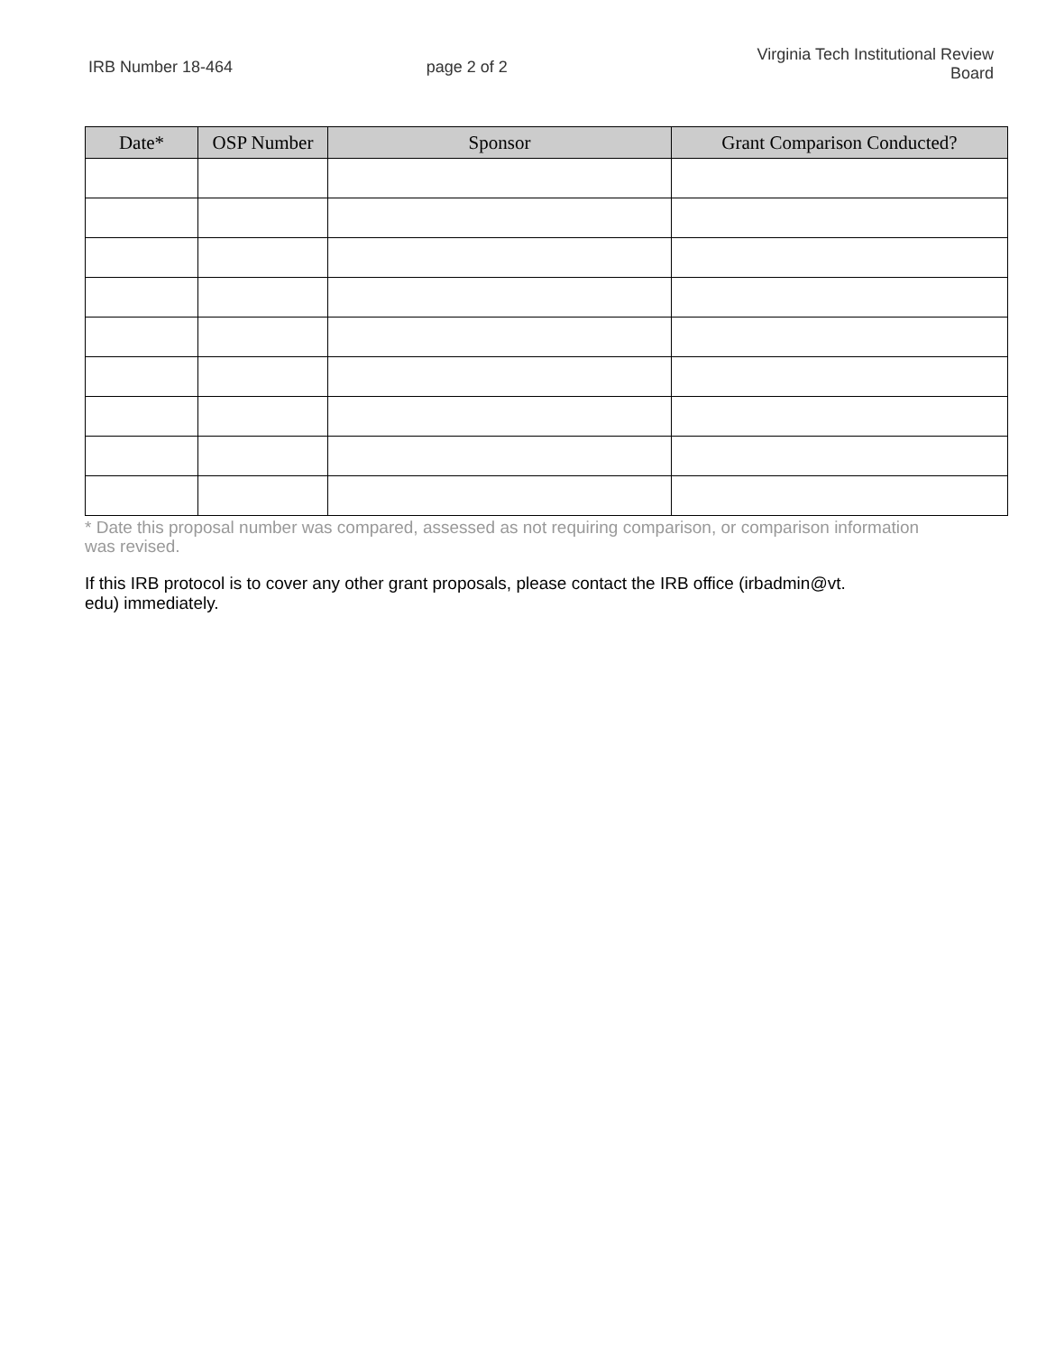IRB Number 18-464 page 2 of 2
Virginia Tech Institutional Review Board
| Date* | OSP Number | Sponsor | Grant Comparison Conducted? |
| --- | --- | --- | --- |
* Date this proposal number was compared, assessed as not requiring comparison, or comparison information was revised.
If this IRB protocol is to cover any other grant proposals, please contact the IRB office (irbadmin@vt.
edu) immediately.